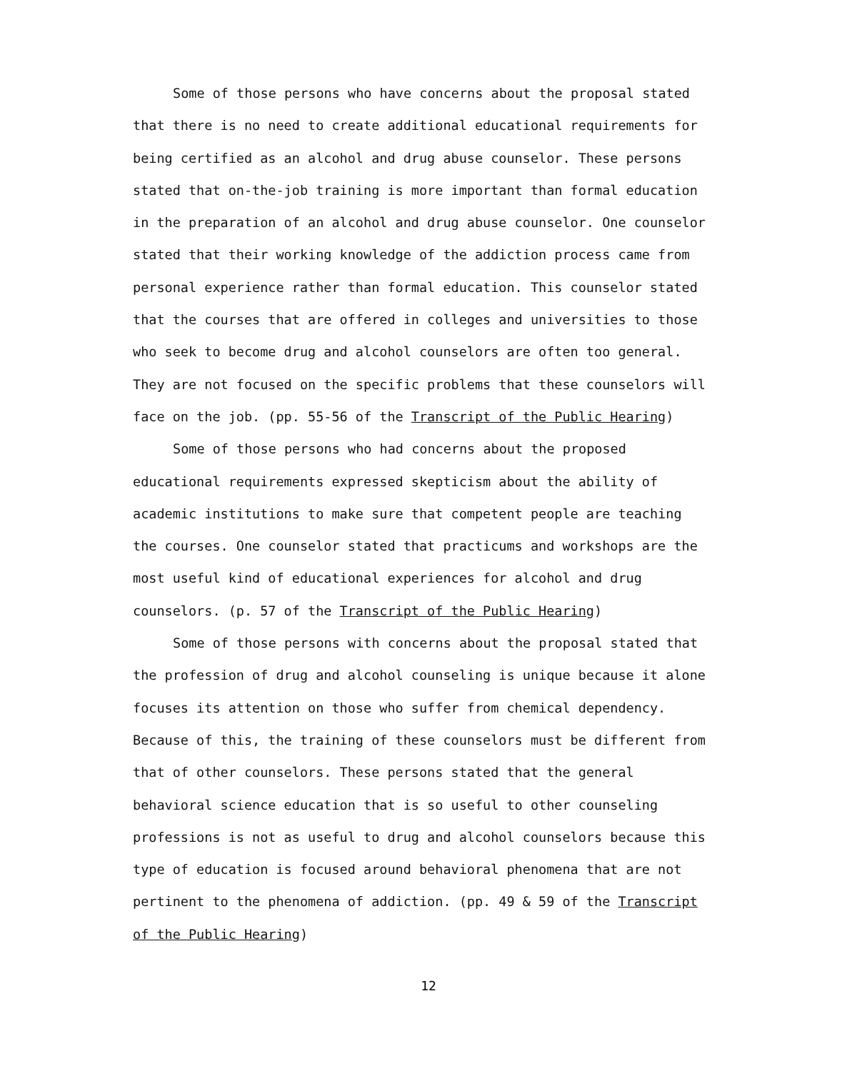Some of those persons who have concerns about the proposal stated that there is no need to create additional educational requirements for being certified as an alcohol and drug abuse counselor. These persons stated that on-the-job training is more important than formal education in the preparation of an alcohol and drug abuse counselor. One counselor stated that their working knowledge of the addiction process came from personal experience rather than formal education. This counselor stated that the courses that are offered in colleges and universities to those who seek to become drug and alcohol counselors are often too general. They are not focused on the specific problems that these counselors will face on the job. (pp. 55-56 of the Transcript of the Public Hearing)
Some of those persons who had concerns about the proposed educational requirements expressed skepticism about the ability of academic institutions to make sure that competent people are teaching the courses. One counselor stated that practicums and workshops are the most useful kind of educational experiences for alcohol and drug counselors. (p. 57 of the Transcript of the Public Hearing)
Some of those persons with concerns about the proposal stated that the profession of drug and alcohol counseling is unique because it alone focuses its attention on those who suffer from chemical dependency. Because of this, the training of these counselors must be different from that of other counselors. These persons stated that the general behavioral science education that is so useful to other counseling professions is not as useful to drug and alcohol counselors because this type of education is focused around behavioral phenomena that are not pertinent to the phenomena of addiction. (pp. 49 & 59 of the Transcript of the Public Hearing)
12